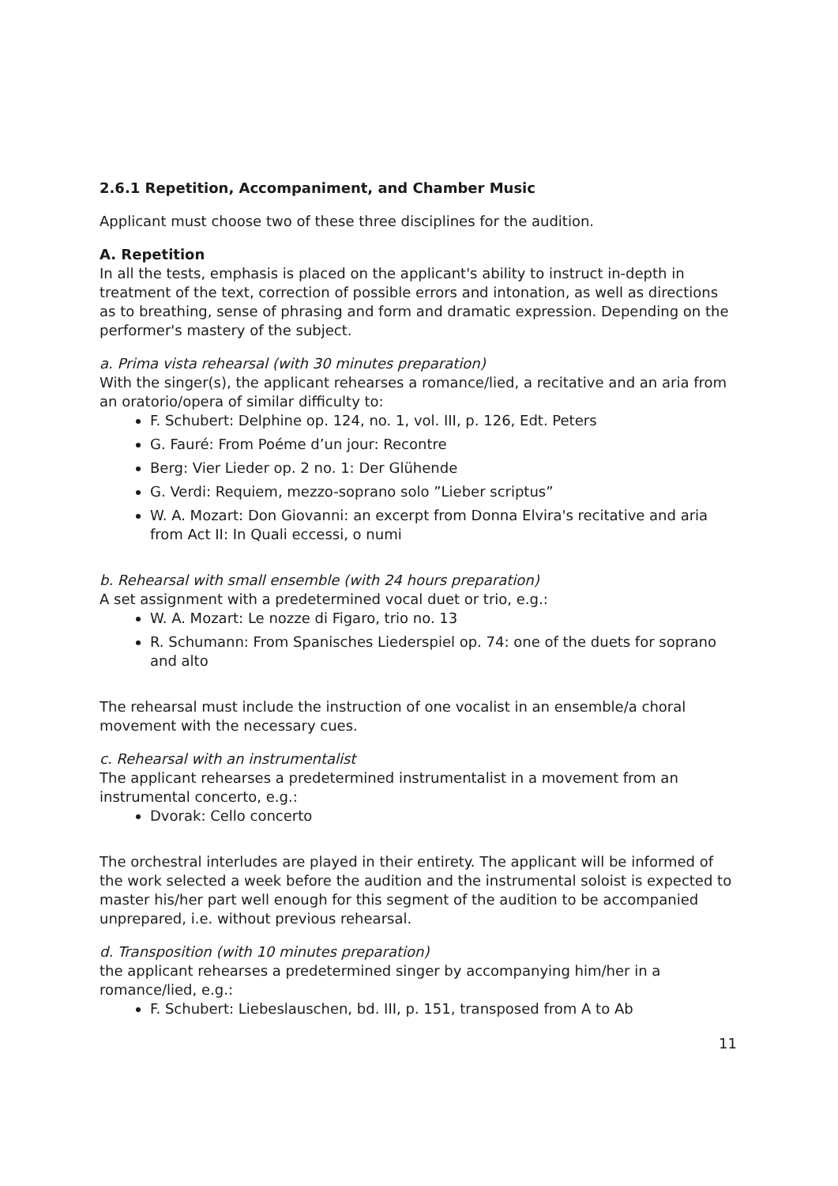2.6.1 Repetition, Accompaniment, and Chamber Music
Applicant must choose two of these three disciplines for the audition.
A. Repetition
In all the tests, emphasis is placed on the applicant's ability to instruct in-depth in treatment of the text, correction of possible errors and intonation, as well as directions as to breathing, sense of phrasing and form and dramatic expression. Depending on the performer's mastery of the subject.
a. Prima vista rehearsal (with 30 minutes preparation)
With the singer(s), the applicant rehearses a romance/lied, a recitative and an aria from an oratorio/opera of similar difficulty to:
F. Schubert: Delphine op. 124, no. 1, vol. III, p. 126, Edt. Peters
G. Fauré: From Poéme d’un jour: Recontre
Berg: Vier Lieder op. 2 no. 1: Der Glühende
G. Verdi: Requiem, mezzo-soprano solo ”Lieber scriptus”
W. A. Mozart: Don Giovanni: an excerpt from Donna Elvira's recitative and aria from Act II: In Quali eccessi, o numi
b. Rehearsal with small ensemble (with 24 hours preparation)
A set assignment with a predetermined vocal duet or trio, e.g.:
W. A. Mozart: Le nozze di Figaro, trio no. 13
R. Schumann: From Spanisches Liederspiel op. 74: one of the duets for soprano and alto
The rehearsal must include the instruction of one vocalist in an ensemble/a choral movement with the necessary cues.
c. Rehearsal with an instrumentalist
The applicant rehearses a predetermined instrumentalist in a movement from an instrumental concerto, e.g.:
Dvorak: Cello concerto
The orchestral interludes are played in their entirety. The applicant will be informed of the work selected a week before the audition and the instrumental soloist is expected to master his/her part well enough for this segment of the audition to be accompanied unprepared, i.e. without previous rehearsal.
d. Transposition (with 10 minutes preparation)
the applicant rehearses a predetermined singer by accompanying him/her in a romance/lied, e.g.:
F. Schubert: Liebeslauschen, bd. III, p. 151, transposed from A to Ab
11